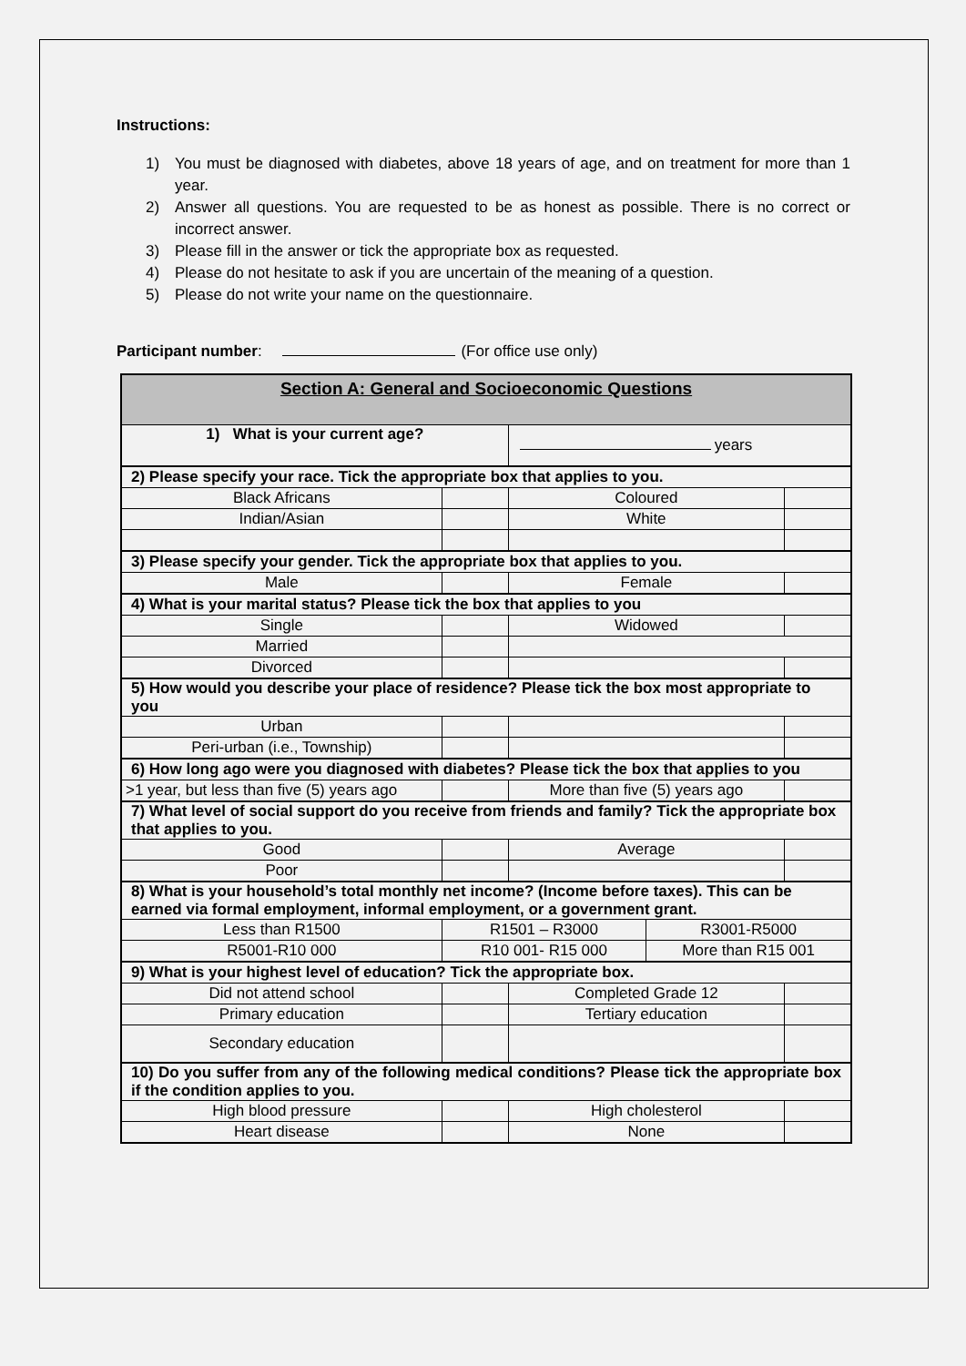Instructions:
1) You must be diagnosed with diabetes, above 18 years of age, and on treatment for more than 1 year.
2) Answer all questions. You are requested to be as honest as possible. There is no correct or incorrect answer.
3) Please fill in the answer or tick the appropriate box as requested.
4) Please do not hesitate to ask if you are uncertain of the meaning of a question.
5) Please do not write your name on the questionnaire.
Participant number: (For office use only)
| Section A: General and Socioeconomic Questions | | | | | |
| 1) What is your current age? | | | years | | |
| 2) Please specify your race. Tick the appropriate box that applies to you. | | | | | |
| Black Africans | | | Coloured | | |
| Indian/Asian | | | White | | |
| 3) Please specify your gender. Tick the appropriate box that applies to you. | | | | | |
| Male | | | Female | | |
| 4) What is your marital status? Please tick the box that applies to you | | | | | |
| Single | | | Widowed | | |
| Married | | | | | |
| Divorced | | | | | |
| 5) How would you describe your place of residence? Please tick the box most appropriate to you | | | | | |
| Urban | | | | | |
| Peri-urban (i.e., Township) | | | | | |
| 6) How long ago were you diagnosed with diabetes? Please tick the box that applies to you | | | | | |
| >1 year, but less than five (5) years ago | | | More than five (5) years ago | | |
| 7) What level of social support do you receive from friends and family? Tick the appropriate box that applies to you. | | | | | |
| Good | | | Average | | |
| Poor | | | | | |
| 8) What is your household’s total monthly net income? (Income before taxes). This can be earned via formal employment, informal employment, or a government grant. | | | | | |
| Less than R1500 | R1501 – R3000 | | | R3001-R5000 | |
| R5001-R10 000 | R10 001- R15 000 | | | More than R15 001 | |
| 9) What is your highest level of education? Tick the appropriate box. | | | | | |
| Did not attend school | | | Completed Grade 12 | | |
| Primary education | | | Tertiary education | | |
| Secondary education | | | | | |
| 10) Do you suffer from any of the following medical conditions? Please tick the appropriate box if the condition applies to you. | | | | | |
| High blood pressure | | | High cholesterol | | |
| Heart disease | | | None | | |